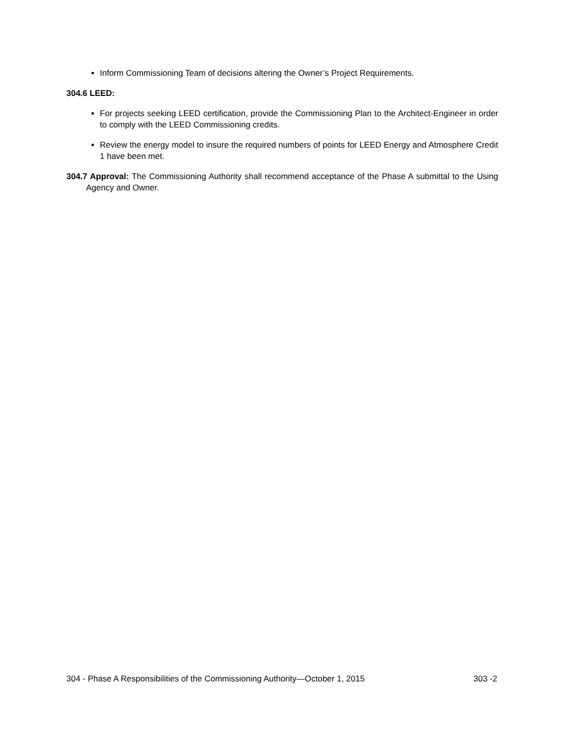Inform Commissioning Team of decisions altering the Owner’s Project Requirements.
304.6 LEED:
For projects seeking LEED certification, provide the Commissioning Plan to the Architect-Engineer in order to comply with the LEED Commissioning credits.
Review the energy model to insure the required numbers of points for LEED Energy and Atmosphere Credit 1 have been met.
304.7 Approval: The Commissioning Authority shall recommend acceptance of the Phase A submittal to the Using Agency and Owner.
304 - Phase A Responsibilities of the Commissioning Authority—October 1, 2015 303 -2